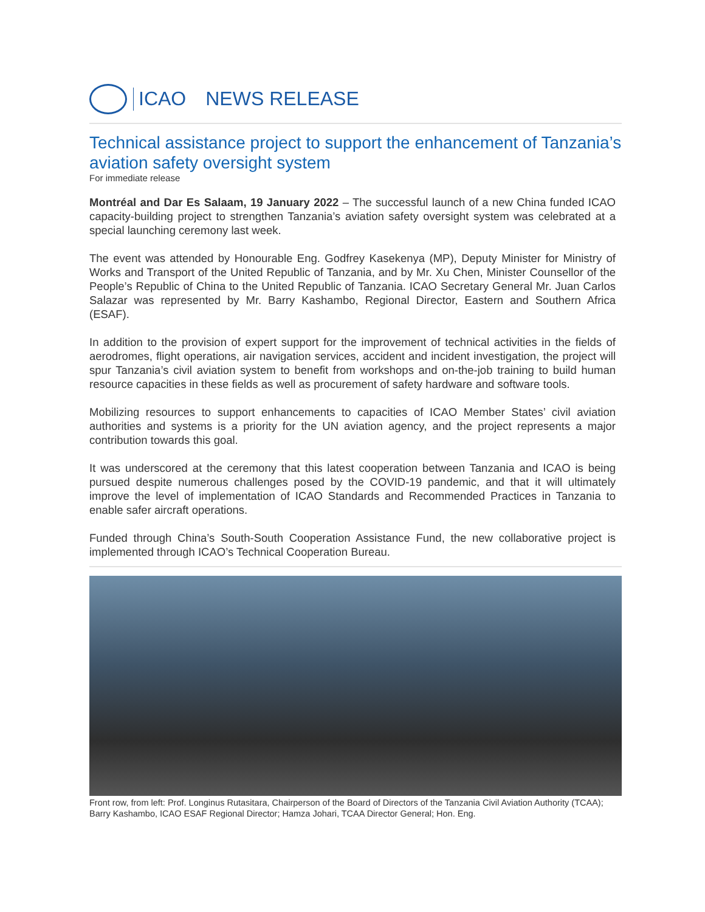ICAO NEWS RELEASE
Technical assistance project to support the enhancement of Tanzania’s aviation safety oversight system
For immediate release
Montréal and Dar Es Salaam, 19 January 2022 – The successful launch of a new China funded ICAO capacity-building project to strengthen Tanzania’s aviation safety oversight system was celebrated at a special launching ceremony last week.
The event was attended by Honourable Eng. Godfrey Kasekenya (MP), Deputy Minister for Ministry of Works and Transport of the United Republic of Tanzania, and by Mr. Xu Chen, Minister Counsellor of the People’s Republic of China to the United Republic of Tanzania. ICAO Secretary General Mr. Juan Carlos Salazar was represented by Mr. Barry Kashambo, Regional Director, Eastern and Southern Africa (ESAF).
In addition to the provision of expert support for the improvement of technical activities in the fields of aerodromes, flight operations, air navigation services, accident and incident investigation, the project will spur Tanzania’s civil aviation system to benefit from workshops and on-the-job training to build human resource capacities in these fields as well as procurement of safety hardware and software tools.
Mobilizing resources to support enhancements to capacities of ICAO Member States’ civil aviation authorities and systems is a priority for the UN aviation agency, and the project represents a major contribution towards this goal.
It was underscored at the ceremony that this latest cooperation between Tanzania and ICAO is being pursued despite numerous challenges posed by the COVID-19 pandemic, and that it will ultimately improve the level of implementation of ICAO Standards and Recommended Practices in Tanzania to enable safer aircraft operations.
Funded through China’s South-South Cooperation Assistance Fund, the new collaborative project is implemented through ICAO’s Technical Cooperation Bureau.
Front row, from left: Prof. Longinus Rutasitara, Chairperson of the Board of Directors of the Tanzania Civil Aviation Authority (TCAA); Barry Kashambo, ICAO ESAF Regional Director; Hamza Johari, TCAA Director General; Hon. Eng.